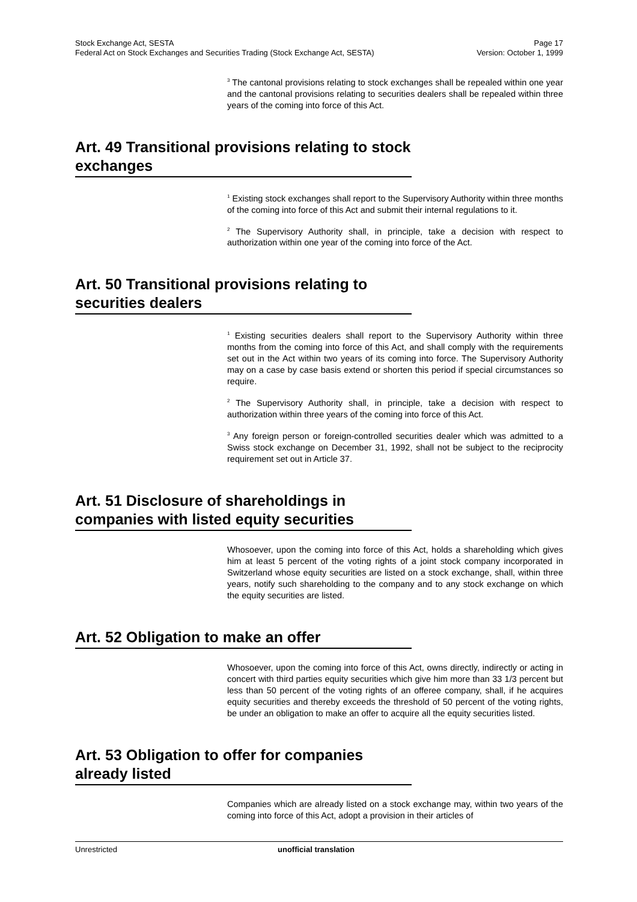Stock Exchange Act, SESTA Page 17
Federal Act on Stock Exchanges and Securities Trading (Stock Exchange Act, SESTA) Version: October 1, 1999
<sup>3</sup> The cantonal provisions relating to stock exchanges shall be repealed within one year and the cantonal provisions relating to securities dealers shall be repealed within three years of the coming into force of this Act.
Art. 49 Transitional provisions relating to stock exchanges
<sup>1</sup> Existing stock exchanges shall report to the Supervisory Authority within three months of the coming into force of this Act and submit their internal regulations to it.
<sup>2</sup> The Supervisory Authority shall, in principle, take a decision with respect to authorization within one year of the coming into force of the Act.
Art. 50 Transitional provisions relating to securities dealers
<sup>1</sup> Existing securities dealers shall report to the Supervisory Authority within three months from the coming into force of this Act, and shall comply with the requirements set out in the Act within two years of its coming into force. The Supervisory Authority may on a case by case basis extend or shorten this period if special circumstances so require.
<sup>2</sup> The Supervisory Authority shall, in principle, take a decision with respect to authorization within three years of the coming into force of this Act.
<sup>3</sup> Any foreign person or foreign-controlled securities dealer which was admitted to a Swiss stock exchange on December 31, 1992, shall not be subject to the reciprocity requirement set out in Article 37.
Art. 51 Disclosure of shareholdings in companies with listed equity securities
Whosoever, upon the coming into force of this Act, holds a shareholding which gives him at least 5 percent of the voting rights of a joint stock company incorporated in Switzerland whose equity securities are listed on a stock exchange, shall, within three years, notify such shareholding to the company and to any stock exchange on which the equity securities are listed.
Art. 52 Obligation to make an offer
Whosoever, upon the coming into force of this Act, owns directly, indirectly or acting in concert with third parties equity securities which give him more than 33 1/3 percent but less than 50 percent of the voting rights of an offeree company, shall, if he acquires equity securities and thereby exceeds the threshold of 50 percent of the voting rights, be under an obligation to make an offer to acquire all the equity securities listed.
Art. 53 Obligation to offer for companies already listed
Companies which are already listed on a stock exchange may, within two years of the coming into force of this Act, adopt a provision in their articles of
Unrestricted unofficial translation